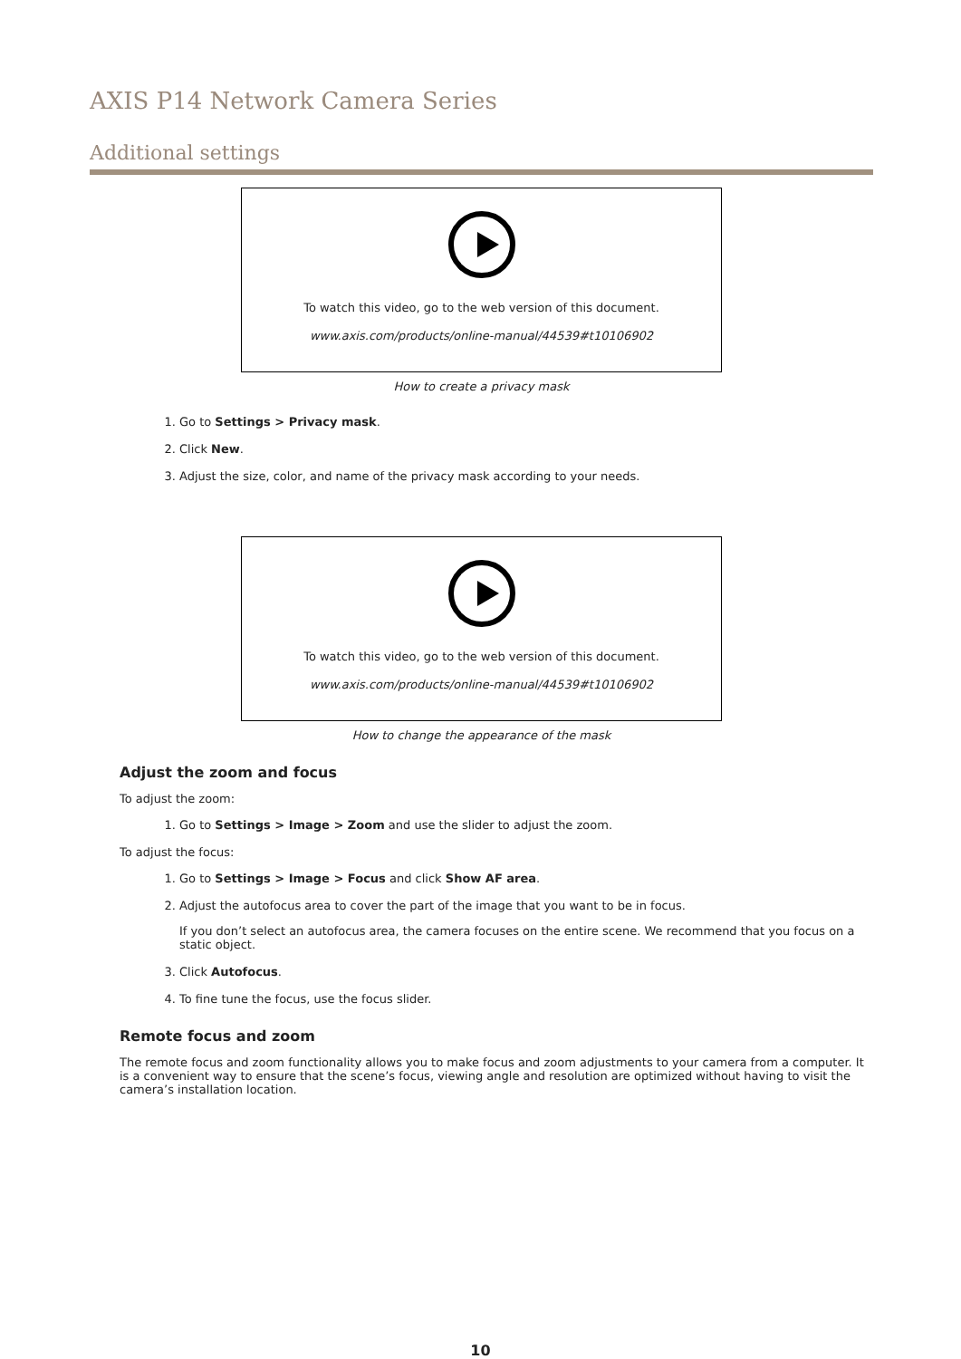AXIS P14 Network Camera Series
Additional settings
To watch this video, go to the web version of this document.
www.axis.com/products/online-manual/44539#t10106902
How to create a privacy mask
1. Go to Settings > Privacy mask.
2. Click New.
3. Adjust the size, color, and name of the privacy mask according to your needs.
To watch this video, go to the web version of this document.
www.axis.com/products/online-manual/44539#t10106902
How to change the appearance of the mask
Adjust the zoom and focus
To adjust the zoom:
1. Go to Settings > Image > Zoom and use the slider to adjust the zoom.
To adjust the focus:
1. Go to Settings > Image > Focus and click Show AF area.
2. Adjust the autofocus area to cover the part of the image that you want to be in focus.
If you don’t select an autofocus area, the camera focuses on the entire scene. We recommend that you focus on a static object.
3. Click Autofocus.
4. To fine tune the focus, use the focus slider.
Remote focus and zoom
The remote focus and zoom functionality allows you to make focus and zoom adjustments to your camera from a computer. It is a convenient way to ensure that the scene’s focus, viewing angle and resolution are optimized without having to visit the camera’s installation location.
10